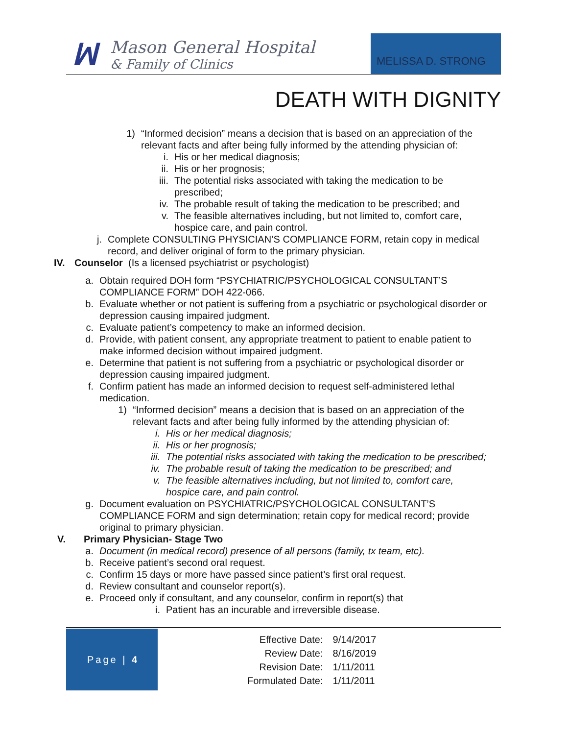ꟽ
Mason General Hospital
& Family of Clinics
MELISSA D. STRONG
DEATH WITH DIGNITY
1) “Informed decision” means a decision that is based on an appreciation of the relevant facts and after being fully informed by the attending physician of:
i. His or her medical diagnosis;
ii. His or her prognosis;
iii. The potential risks associated with taking the medication to be prescribed;
iv. The probable result of taking the medication to be prescribed; and
v. The feasible alternatives including, but not limited to, comfort care, hospice care, and pain control.
j. Complete CONSULTING PHYSICIAN’S COMPLIANCE FORM, retain copy in medical record, and deliver original of form to the primary physician.
IV. Counselor (Is a licensed psychiatrist or psychologist)
a. Obtain required DOH form “PSYCHIATRIC/PSYCHOLOGICAL CONSULTANT’S COMPLIANCE FORM” DOH 422-066.
b. Evaluate whether or not patient is suffering from a psychiatric or psychological disorder or depression causing impaired judgment.
c. Evaluate patient’s competency to make an informed decision.
d. Provide, with patient consent, any appropriate treatment to patient to enable patient to make informed decision without impaired judgment.
e. Determine that patient is not suffering from a psychiatric or psychological disorder or depression causing impaired judgment.
f. Confirm patient has made an informed decision to request self-administered lethal medication.
1) “Informed decision” means a decision that is based on an appreciation of the relevant facts and after being fully informed by the attending physician of:
i. His or her medical diagnosis;
ii. His or her prognosis;
iii. The potential risks associated with taking the medication to be prescribed;
iv. The probable result of taking the medication to be prescribed; and
v. The feasible alternatives including, but not limited to, comfort care, hospice care, and pain control.
g. Document evaluation on PSYCHIATRIC/PSYCHOLOGICAL CONSULTANT’S COMPLIANCE FORM and sign determination; retain copy for medical record; provide original to primary physician.
V. Primary Physician- Stage Two
a. Document (in medical record) presence of all persons (family, tx team, etc).
b. Receive patient’s second oral request.
c. Confirm 15 days or more have passed since patient’s first oral request.
d. Review consultant and counselor report(s).
e. Proceed only if consultant, and any counselor, confirm in report(s) that
i. Patient has an incurable and irreversible disease.
Page | 4
| Effective Date: | 9/14/2017 |
| Review Date: | 8/16/2019 |
| Revision Date: | 1/11/2011 |
| Formulated Date: | 1/11/2011 |